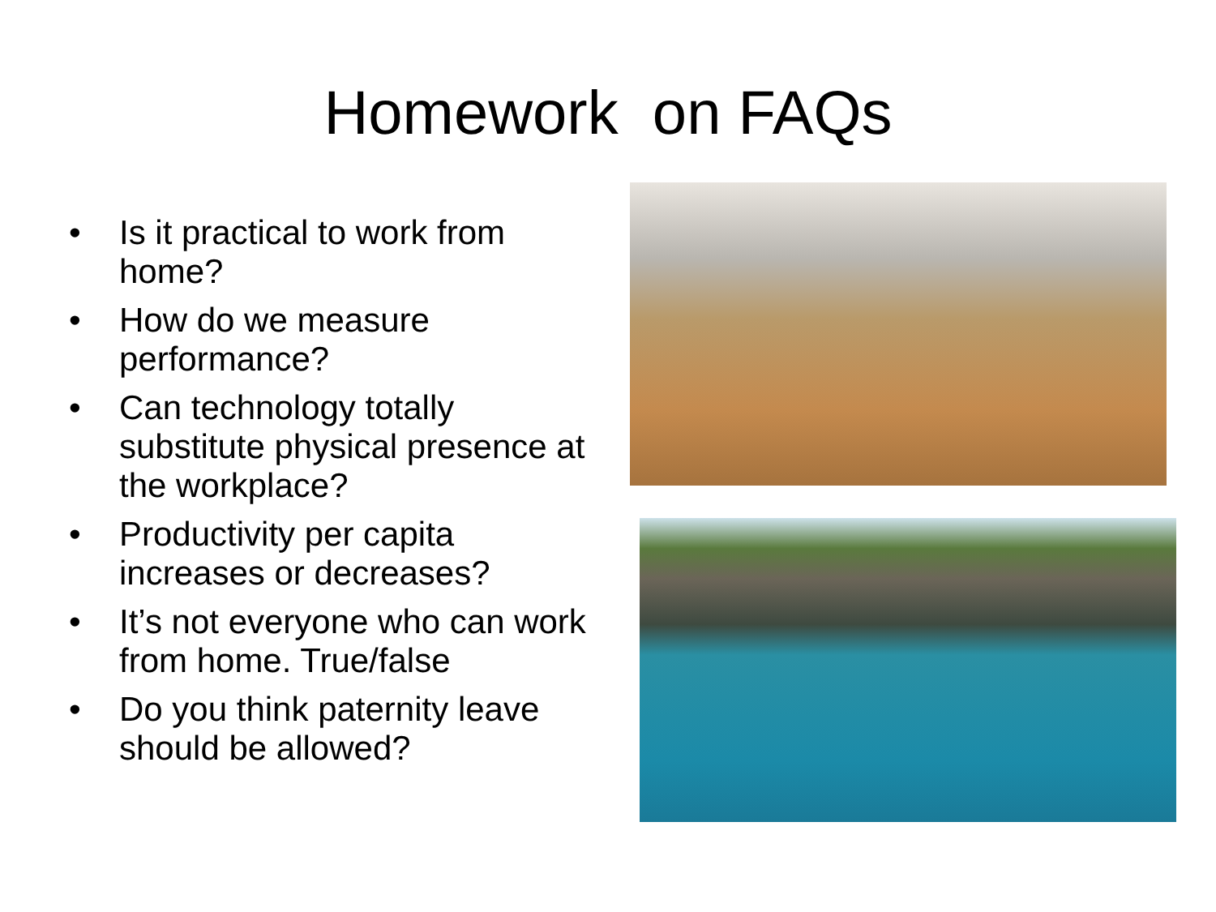Homework on FAQs
• Is it practical to work from home?
• How do we measure performance?
• Can technology totally substitute physical presence at the workplace?
• Productivity per capita increases or decreases?
• It’s not everyone who can work from home. True/false
• Do you think paternity leave should be allowed?